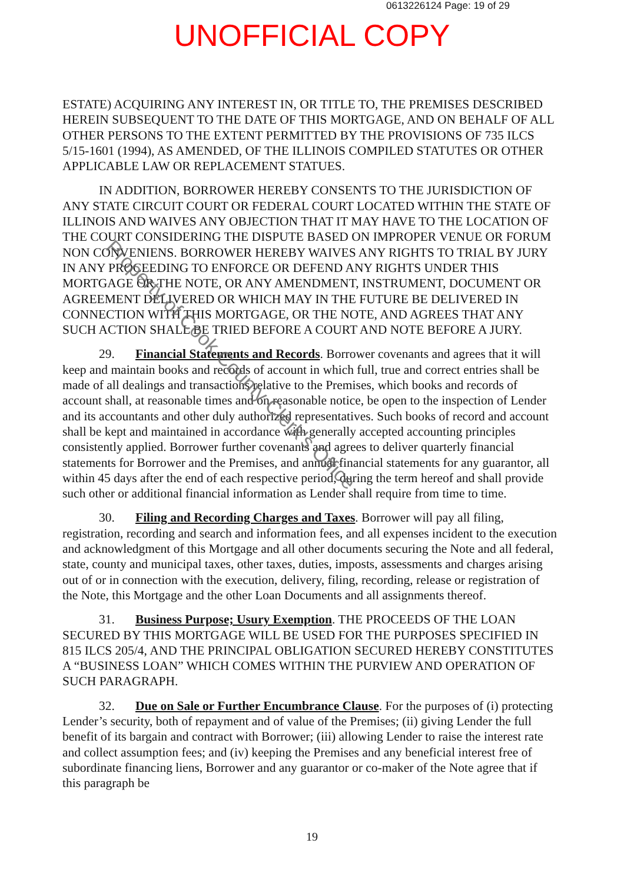0613226124 Page: 19 of 29
UNOFFICIAL COPY
ESTATE) ACQUIRING ANY INTEREST IN, OR TITLE TO, THE PREMISES DESCRIBED HEREIN SUBSEQUENT TO THE DATE OF THIS MORTGAGE, AND ON BEHALF OF ALL OTHER PERSONS TO THE EXTENT PERMITTED BY THE PROVISIONS OF 735 ILCS 5/15-1601 (1994), AS AMENDED, OF THE ILLINOIS COMPILED STATUTES OR OTHER APPLICABLE LAW OR REPLACEMENT STATUES.
IN ADDITION, BORROWER HEREBY CONSENTS TO THE JURISDICTION OF ANY STATE CIRCUIT COURT OR FEDERAL COURT LOCATED WITHIN THE STATE OF ILLINOIS AND WAIVES ANY OBJECTION THAT IT MAY HAVE TO THE LOCATION OF THE COURT CONSIDERING THE DISPUTE BASED ON IMPROPER VENUE OR FORUM NON CONVENIENS. BORROWER HEREBY WAIVES ANY RIGHTS TO TRIAL BY JURY IN ANY PROCEEDING TO ENFORCE OR DEFEND ANY RIGHTS UNDER THIS MORTGAGE OR THE NOTE, OR ANY AMENDMENT, INSTRUMENT, DOCUMENT OR AGREEMENT DELIVERED OR WHICH MAY IN THE FUTURE BE DELIVERED IN CONNECTION WITH THIS MORTGAGE, OR THE NOTE, AND AGREES THAT ANY SUCH ACTION SHALL BE TRIED BEFORE A COURT AND NOTE BEFORE A JURY.
29. Financial Statements and Records. Borrower covenants and agrees that it will keep and maintain books and records of account in which full, true and correct entries shall be made of all dealings and transactions relative to the Premises, which books and records of account shall, at reasonable times and on reasonable notice, be open to the inspection of Lender and its accountants and other duly authorized representatives. Such books of record and account shall be kept and maintained in accordance with generally accepted accounting principles consistently applied. Borrower further covenants and agrees to deliver quarterly financial statements for Borrower and the Premises, and annual financial statements for any guarantor, all within 45 days after the end of each respective period, during the term hereof and shall provide such other or additional financial information as Lender shall require from time to time.
30. Filing and Recording Charges and Taxes. Borrower will pay all filing, registration, recording and search and information fees, and all expenses incident to the execution and acknowledgment of this Mortgage and all other documents securing the Note and all federal, state, county and municipal taxes, other taxes, duties, imposts, assessments and charges arising out of or in connection with the execution, delivery, filing, recording, release or registration of the Note, this Mortgage and the other Loan Documents and all assignments thereof.
31. Business Purpose; Usury Exemption. THE PROCEEDS OF THE LOAN SECURED BY THIS MORTGAGE WILL BE USED FOR THE PURPOSES SPECIFIED IN 815 ILCS 205/4, AND THE PRINCIPAL OBLIGATION SECURED HEREBY CONSTITUTES A “BUSINESS LOAN” WHICH COMES WITHIN THE PURVIEW AND OPERATION OF SUCH PARAGRAPH.
32. Due on Sale or Further Encumbrance Clause. For the purposes of (i) protecting Lender’s security, both of repayment and of value of the Premises; (ii) giving Lender the full benefit of its bargain and contract with Borrower; (iii) allowing Lender to raise the interest rate and collect assumption fees; and (iv) keeping the Premises and any beneficial interest free of subordinate financing liens, Borrower and any guarantor or co-maker of the Note agree that if this paragraph be
Property of Cook County Clerk's Office
19